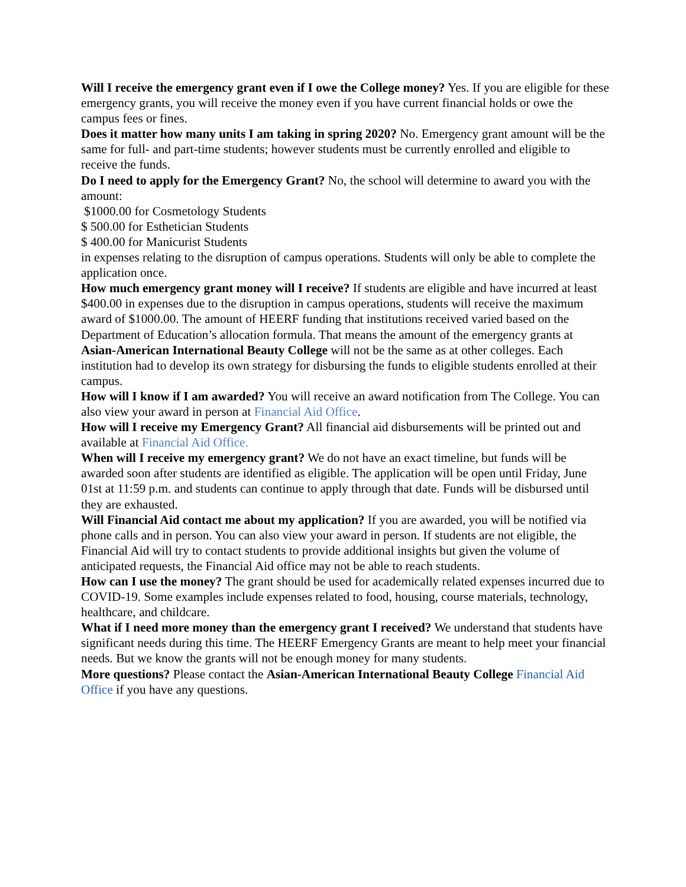Will I receive the emergency grant even if I owe the College money? Yes. If you are eligible for these emergency grants, you will receive the money even if you have current financial holds or owe the campus fees or fines.
Does it matter how many units I am taking in spring 2020? No. Emergency grant amount will be the same for full- and part-time students; however students must be currently enrolled and eligible to receive the funds.
Do I need to apply for the Emergency Grant? No, the school will determine to award you with the amount:
$1000.00 for Cosmetology Students
$ 500.00 for Esthetician Students
$ 400.00 for Manicurist Students
in expenses relating to the disruption of campus operations. Students will only be able to complete the application once.
How much emergency grant money will I receive? If students are eligible and have incurred at least $400.00 in expenses due to the disruption in campus operations, students will receive the maximum award of $1000.00. The amount of HEERF funding that institutions received varied based on the Department of Education’s allocation formula. That means the amount of the emergency grants at Asian-American International Beauty College will not be the same as at other colleges. Each institution had to develop its own strategy for disbursing the funds to eligible students enrolled at their campus.
How will I know if I am awarded? You will receive an award notification from The College. You can also view your award in person at Financial Aid Office.
How will I receive my Emergency Grant? All financial aid disbursements will be printed out and available at Financial Aid Office.
When will I receive my emergency grant? We do not have an exact timeline, but funds will be awarded soon after students are identified as eligible. The application will be open until Friday, June 01st at 11:59 p.m. and students can continue to apply through that date. Funds will be disbursed until they are exhausted.
Will Financial Aid contact me about my application? If you are awarded, you will be notified via phone calls and in person. You can also view your award in person. If students are not eligible, the Financial Aid will try to contact students to provide additional insights but given the volume of anticipated requests, the Financial Aid office may not be able to reach students.
How can I use the money? The grant should be used for academically related expenses incurred due to COVID-19. Some examples include expenses related to food, housing, course materials, technology, healthcare, and childcare.
What if I need more money than the emergency grant I received? We understand that students have significant needs during this time. The HEERF Emergency Grants are meant to help meet your financial needs. But we know the grants will not be enough money for many students.
More questions? Please contact the Asian-American International Beauty College Financial Aid Office if you have any questions.